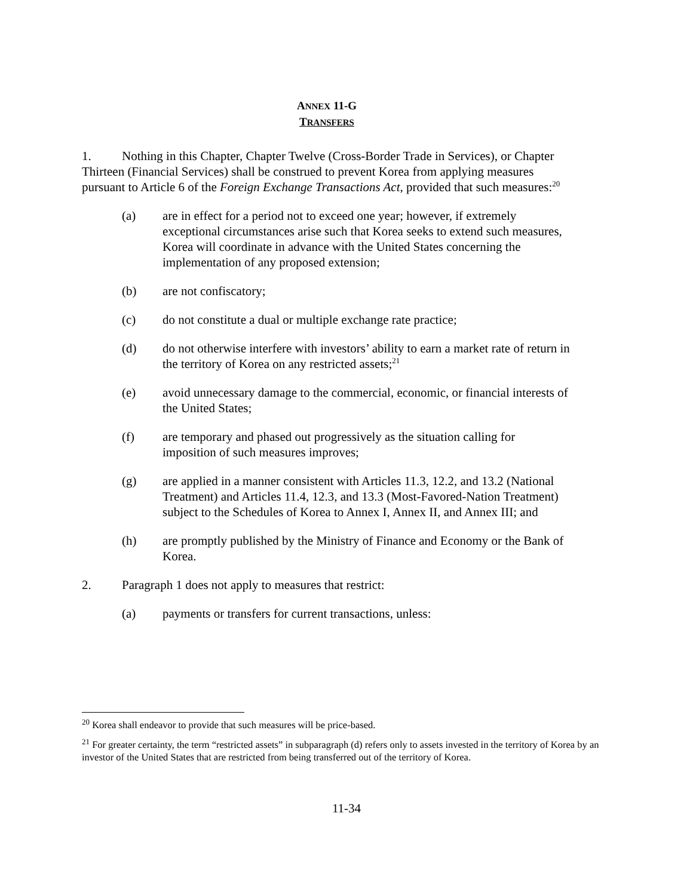ANNEX 11-G
TRANSFERS
1. Nothing in this Chapter, Chapter Twelve (Cross-Border Trade in Services), or Chapter Thirteen (Financial Services) shall be construed to prevent Korea from applying measures pursuant to Article 6 of the Foreign Exchange Transactions Act, provided that such measures:<sup>20</sup>
(a) are in effect for a period not to exceed one year; however, if extremely exceptional circumstances arise such that Korea seeks to extend such measures, Korea will coordinate in advance with the United States concerning the implementation of any proposed extension;
(b) are not confiscatory;
(c) do not constitute a dual or multiple exchange rate practice;
(d) do not otherwise interfere with investors’ ability to earn a market rate of return in the territory of Korea on any restricted assets;<sup>21</sup>
(e) avoid unnecessary damage to the commercial, economic, or financial interests of the United States;
(f) are temporary and phased out progressively as the situation calling for imposition of such measures improves;
(g) are applied in a manner consistent with Articles 11.3, 12.2, and 13.2 (National Treatment) and Articles 11.4, 12.3, and 13.3 (Most-Favored-Nation Treatment) subject to the Schedules of Korea to Annex I, Annex II, and Annex III; and
(h) are promptly published by the Ministry of Finance and Economy or the Bank of Korea.
2. Paragraph 1 does not apply to measures that restrict:
(a) payments or transfers for current transactions, unless:
<sup>20</sup> Korea shall endeavor to provide that such measures will be price-based.
<sup>21</sup> For greater certainty, the term “restricted assets” in subparagraph (d) refers only to assets invested in the territory of Korea by an investor of the United States that are restricted from being transferred out of the territory of Korea.
11-34